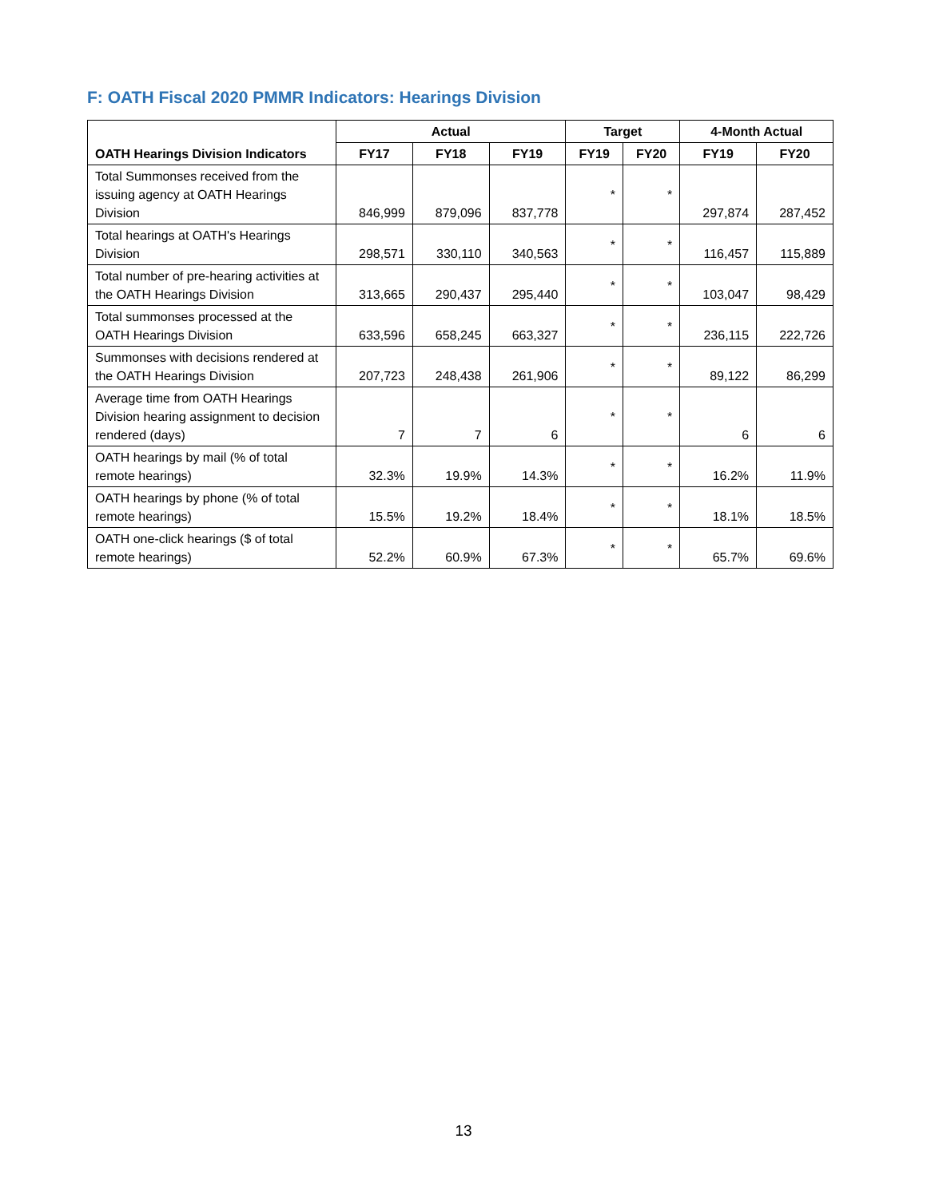F: OATH Fiscal 2020 PMMR Indicators: Hearings Division
| OATH Hearings Division Indicators | Actual | | | Target | | 4-Month Actual | |
| --- | --- | --- | --- | --- | --- | --- | --- |
| | FY17 | FY18 | FY19 | FY19 | FY20 | FY19 | FY20 |
| Total Summonses received from the issuing agency at OATH Hearings Division | 846,999 | 879,096 | 837,778 | * | * | 297,874 | 287,452 |
| Total hearings at OATH's Hearings Division | 298,571 | 330,110 | 340,563 | * | * | 116,457 | 115,889 |
| Total number of pre-hearing activities at the OATH Hearings Division | 313,665 | 290,437 | 295,440 | * | * | 103,047 | 98,429 |
| Total summonses processed at the OATH Hearings Division | 633,596 | 658,245 | 663,327 | * | * | 236,115 | 222,726 |
| Summonses with decisions rendered at the OATH Hearings Division | 207,723 | 248,438 | 261,906 | * | * | 89,122 | 86,299 |
| Average time from OATH Hearings Division hearing assignment to decision rendered (days) | 7 | 7 | 6 | * | * | 6 | 6 |
| OATH hearings by mail (% of total remote hearings) | 32.3% | 19.9% | 14.3% | * | * | 16.2% | 11.9% |
| OATH hearings by phone (% of total remote hearings) | 15.5% | 19.2% | 18.4% | * | * | 18.1% | 18.5% |
| OATH one-click hearings ($ of total remote hearings) | 52.2% | 60.9% | 67.3% | * | * | 65.7% | 69.6% |
13